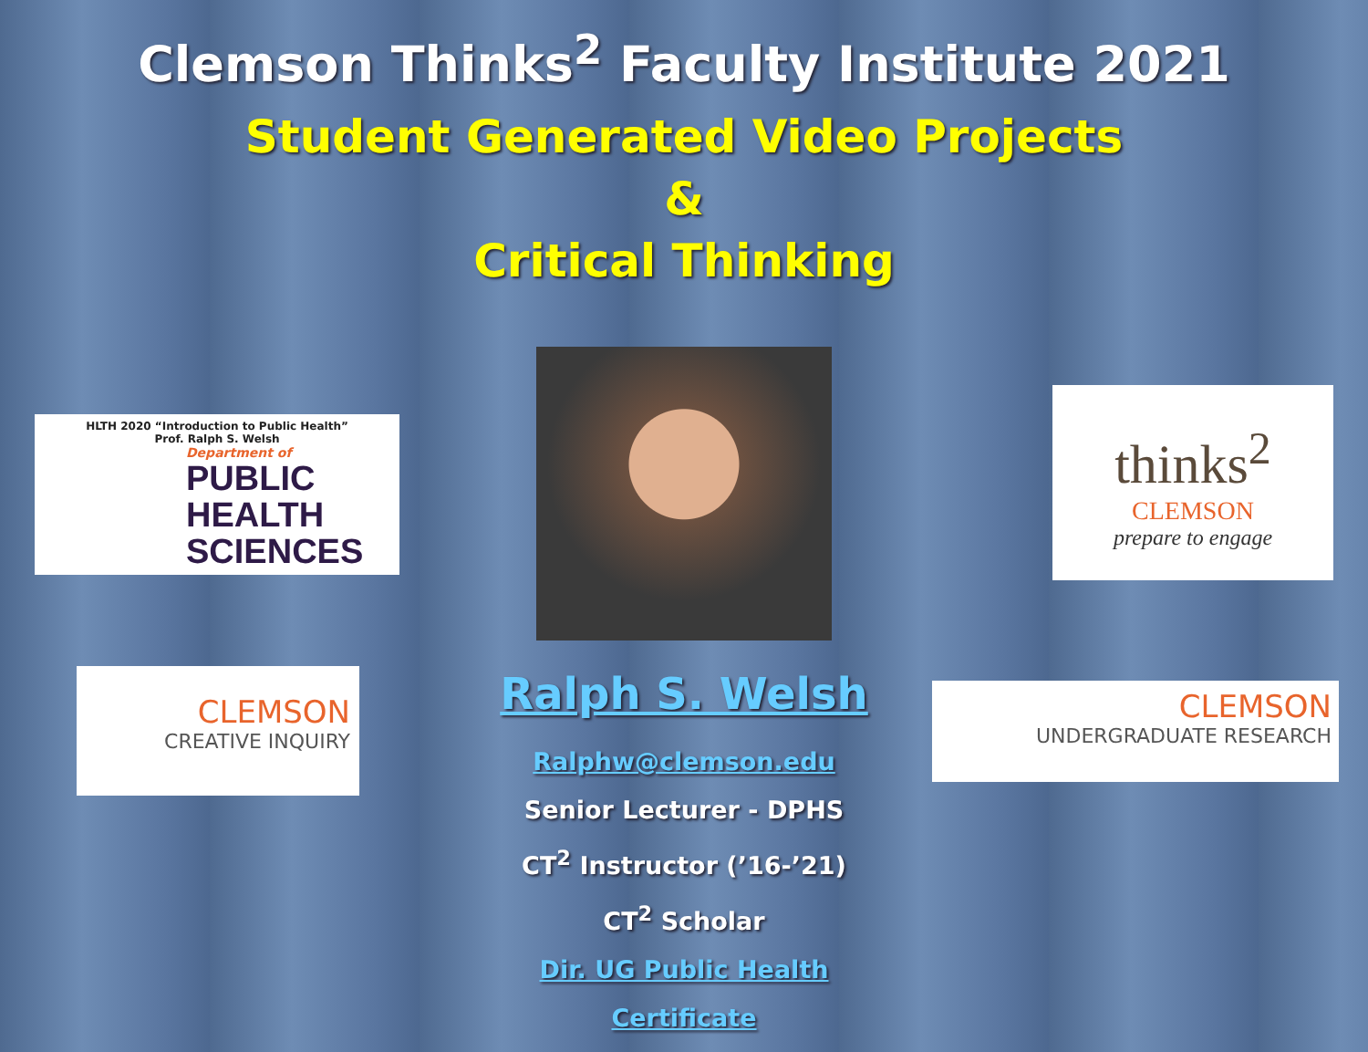Clemson Thinks<sup>2</sup> Faculty Institute 2021
Student Generated Video Projects
&
Critical Thinking
HLTH 2020 “Introduction to Public Health”
Prof. Ralph S. Welsh
Department of
PUBLIC HEALTH
SCIENCES
CLEMSON
CREATIVE INQUIRY
Ralph S. Welsh
Ralphw@clemson.edu
Senior Lecturer - DPHS
CT<sup>2</sup> Instructor (’16-’21)
CT<sup>2</sup> Scholar
Dir. UG Public Health Certificate
thinks<sup>2</sup>
CLEMSON
prepare to engage
CLEMSON
UNDERGRADUATE RESEARCH